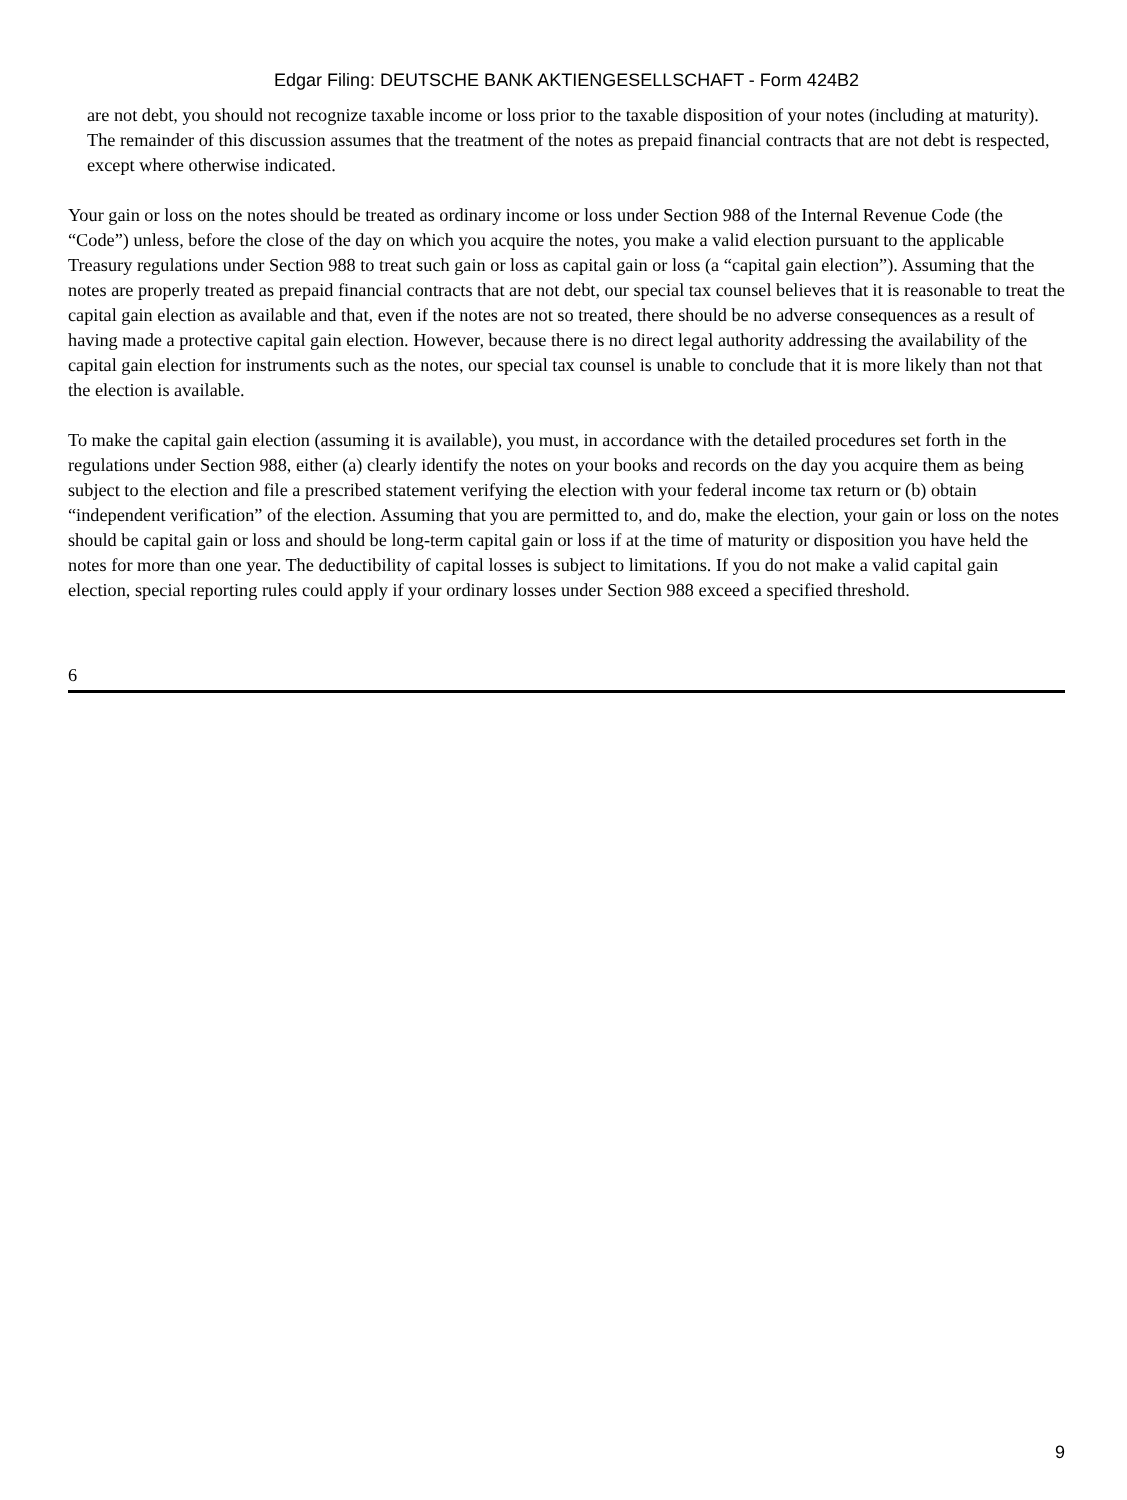Edgar Filing: DEUTSCHE BANK AKTIENGESELLSCHAFT - Form 424B2
are not debt, you should not recognize taxable income or loss prior to the taxable disposition of your notes (including at maturity). The remainder of this discussion assumes that the treatment of the notes as prepaid financial contracts that are not debt is respected, except where otherwise indicated.
Your gain or loss on the notes should be treated as ordinary income or loss under Section 988 of the Internal Revenue Code (the “Code”) unless, before the close of the day on which you acquire the notes, you make a valid election pursuant to the applicable Treasury regulations under Section 988 to treat such gain or loss as capital gain or loss (a “capital gain election”). Assuming that the notes are properly treated as prepaid financial contracts that are not debt, our special tax counsel believes that it is reasonable to treat the capital gain election as available and that, even if the notes are not so treated, there should be no adverse consequences as a result of having made a protective capital gain election. However, because there is no direct legal authority addressing the availability of the capital gain election for instruments such as the notes, our special tax counsel is unable to conclude that it is more likely than not that the election is available.
To make the capital gain election (assuming it is available), you must, in accordance with the detailed procedures set forth in the regulations under Section 988, either (a) clearly identify the notes on your books and records on the day you acquire them as being subject to the election and file a prescribed statement verifying the election with your federal income tax return or (b) obtain “independent verification” of the election. Assuming that you are permitted to, and do, make the election, your gain or loss on the notes should be capital gain or loss and should be long-term capital gain or loss if at the time of maturity or disposition you have held the notes for more than one year. The deductibility of capital losses is subject to limitations. If you do not make a valid capital gain election, special reporting rules could apply if your ordinary losses under Section 988 exceed a specified threshold.
6
9